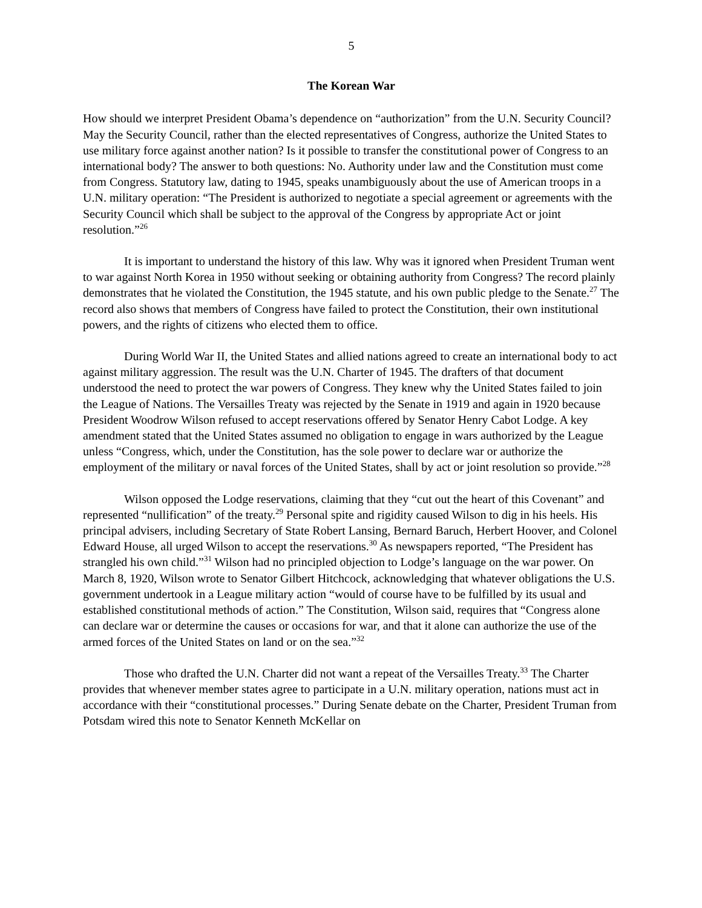5
The Korean War
How should we interpret President Obama’s dependence on “authorization” from the U.N. Security Council? May the Security Council, rather than the elected representatives of Congress, authorize the United States to use military force against another nation? Is it possible to transfer the constitutional power of Congress to an international body? The answer to both questions: No. Authority under law and the Constitution must come from Congress. Statutory law, dating to 1945, speaks unambiguously about the use of American troops in a U.N. military operation: “The President is authorized to negotiate a special agreement or agreements with the Security Council which shall be subject to the approval of the Congress by appropriate Act or joint resolution.”<sup>26</sup>
It is important to understand the history of this law. Why was it ignored when President Truman went to war against North Korea in 1950 without seeking or obtaining authority from Congress? The record plainly demonstrates that he violated the Constitution, the 1945 statute, and his own public pledge to the Senate.<sup>27</sup> The record also shows that members of Congress have failed to protect the Constitution, their own institutional powers, and the rights of citizens who elected them to office.
During World War II, the United States and allied nations agreed to create an international body to act against military aggression. The result was the U.N. Charter of 1945. The drafters of that document understood the need to protect the war powers of Congress. They knew why the United States failed to join the League of Nations. The Versailles Treaty was rejected by the Senate in 1919 and again in 1920 because President Woodrow Wilson refused to accept reservations offered by Senator Henry Cabot Lodge. A key amendment stated that the United States assumed no obligation to engage in wars authorized by the League unless “Congress, which, under the Constitution, has the sole power to declare war or authorize the employment of the military or naval forces of the United States, shall by act or joint resolution so provide.”<sup>28</sup>
Wilson opposed the Lodge reservations, claiming that they “cut out the heart of this Covenant” and represented “nullification” of the treaty.<sup>29</sup> Personal spite and rigidity caused Wilson to dig in his heels. His principal advisers, including Secretary of State Robert Lansing, Bernard Baruch, Herbert Hoover, and Colonel Edward House, all urged Wilson to accept the reservations.<sup>30</sup> As newspapers reported, “The President has strangled his own child.”<sup>31</sup> Wilson had no principled objection to Lodge’s language on the war power. On March 8, 1920, Wilson wrote to Senator Gilbert Hitchcock, acknowledging that whatever obligations the U.S. government undertook in a League military action “would of course have to be fulfilled by its usual and established constitutional methods of action.” The Constitution, Wilson said, requires that “Congress alone can declare war or determine the causes or occasions for war, and that it alone can authorize the use of the armed forces of the United States on land or on the sea.”<sup>32</sup>
Those who drafted the U.N. Charter did not want a repeat of the Versailles Treaty.<sup>33</sup> The Charter provides that whenever member states agree to participate in a U.N. military operation, nations must act in accordance with their “constitutional processes.” During Senate debate on the Charter, President Truman from Potsdam wired this note to Senator Kenneth McKellar on